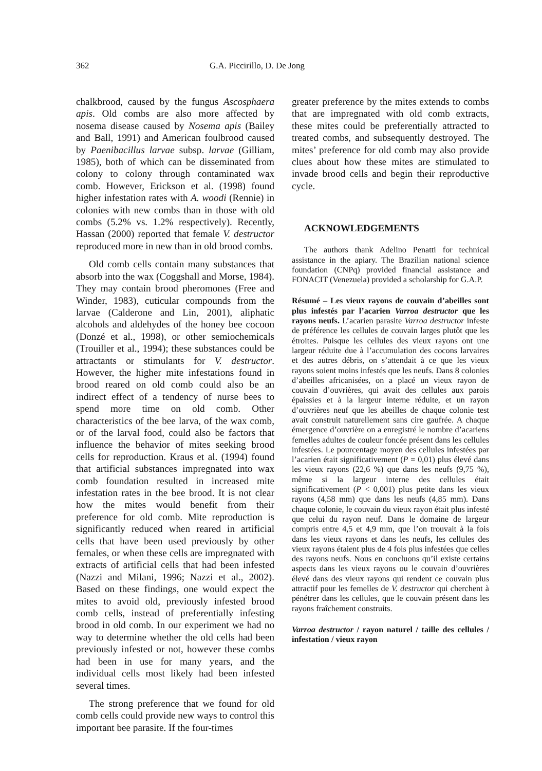362 G.A. Piccirillo, D. De Jong
chalkbrood, caused by the fungus Ascosphaera apis. Old combs are also more affected by nosema disease caused by Nosema apis (Bailey and Ball, 1991) and American foulbrood caused by Paenibacillus larvae subsp. larvae (Gilliam, 1985), both of which can be disseminated from colony to colony through contaminated wax comb. However, Erickson et al. (1998) found higher infestation rates with A. woodi (Rennie) in colonies with new combs than in those with old combs (5.2% vs. 1.2% respectively). Recently, Hassan (2000) reported that female V. destructor reproduced more in new than in old brood combs.
Old comb cells contain many substances that absorb into the wax (Coggshall and Morse, 1984). They may contain brood pheromones (Free and Winder, 1983), cuticular compounds from the larvae (Calderone and Lin, 2001), aliphatic alcohols and aldehydes of the honey bee cocoon (Donzé et al., 1998), or other semiochemicals (Trouiller et al., 1994); these substances could be attractants or stimulants for V. destructor. However, the higher mite infestations found in brood reared on old comb could also be an indirect effect of a tendency of nurse bees to spend more time on old comb. Other characteristics of the bee larva, of the wax comb, or of the larval food, could also be factors that influence the behavior of mites seeking brood cells for reproduction. Kraus et al. (1994) found that artificial substances impregnated into wax comb foundation resulted in increased mite infestation rates in the bee brood. It is not clear how the mites would benefit from their preference for old comb. Mite reproduction is significantly reduced when reared in artificial cells that have been used previously by other females, or when these cells are impregnated with extracts of artificial cells that had been infested (Nazzi and Milani, 1996; Nazzi et al., 2002). Based on these findings, one would expect the mites to avoid old, previously infested brood comb cells, instead of preferentially infesting brood in old comb. In our experiment we had no way to determine whether the old cells had been previously infested or not, however these combs had been in use for many years, and the individual cells most likely had been infested several times.
The strong preference that we found for old comb cells could provide new ways to control this important bee parasite. If the four-times
greater preference by the mites extends to combs that are impregnated with old comb extracts, these mites could be preferentially attracted to treated combs, and subsequently destroyed. The mites’ preference for old comb may also provide clues about how these mites are stimulated to invade brood cells and begin their reproductive cycle.
ACKNOWLEDGEMENTS
The authors thank Adelino Penatti for technical assistance in the apiary. The Brazilian national science foundation (CNPq) provided financial assistance and FONACIT (Venezuela) provided a scholarship for G.A.P.
Résumé – Les vieux rayons de couvain d’abeilles sont plus infestés par l’acarien Varroa destructor que les rayons neufs. L’acarien parasite Varroa destructor infeste de préférence les cellules de couvain larges plutôt que les étroites. Puisque les cellules des vieux rayons ont une largeur réduite due à l’accumulation des cocons larvaires et des autres débris, on s’attendait à ce que les vieux rayons soient moins infestés que les neufs. Dans 8 colonies d’abeilles africanisées, on a placé un vieux rayon de couvain d’ouvrières, qui avait des cellules aux parois épaissies et à la largeur interne réduite, et un rayon d’ouvrières neuf que les abeilles de chaque colonie test avait construit naturellement sans cire gaufrée. A chaque émergence d’ouvrière on a enregistré le nombre d’acariens femelles adultes de couleur foncée présent dans les cellules infestées. Le pourcentage moyen des cellules infestées par l’acarien était significativement (P = 0,01) plus élevé dans les vieux rayons (22,6 %) que dans les neufs (9,75 %), même si la largeur interne des cellules était significativement (P < 0,001) plus petite dans les vieux rayons (4,58 mm) que dans les neufs (4,85 mm). Dans chaque colonie, le couvain du vieux rayon était plus infesté que celui du rayon neuf. Dans le domaine de largeur compris entre 4,5 et 4,9 mm, que l’on trouvait à la fois dans les vieux rayons et dans les neufs, les cellules des vieux rayons étaient plus de 4 fois plus infestées que celles des rayons neufs. Nous en concluons qu’il existe certains aspects dans les vieux rayons ou le couvain d’ouvrières élevé dans des vieux rayons qui rendent ce couvain plus attractif pour les femelles de V. destructor qui cherchent à pénétrer dans les cellules, que le couvain présent dans les rayons fraîchement construits.
Varroa destructor / rayon naturel / taille des cellules / infestation / vieux rayon